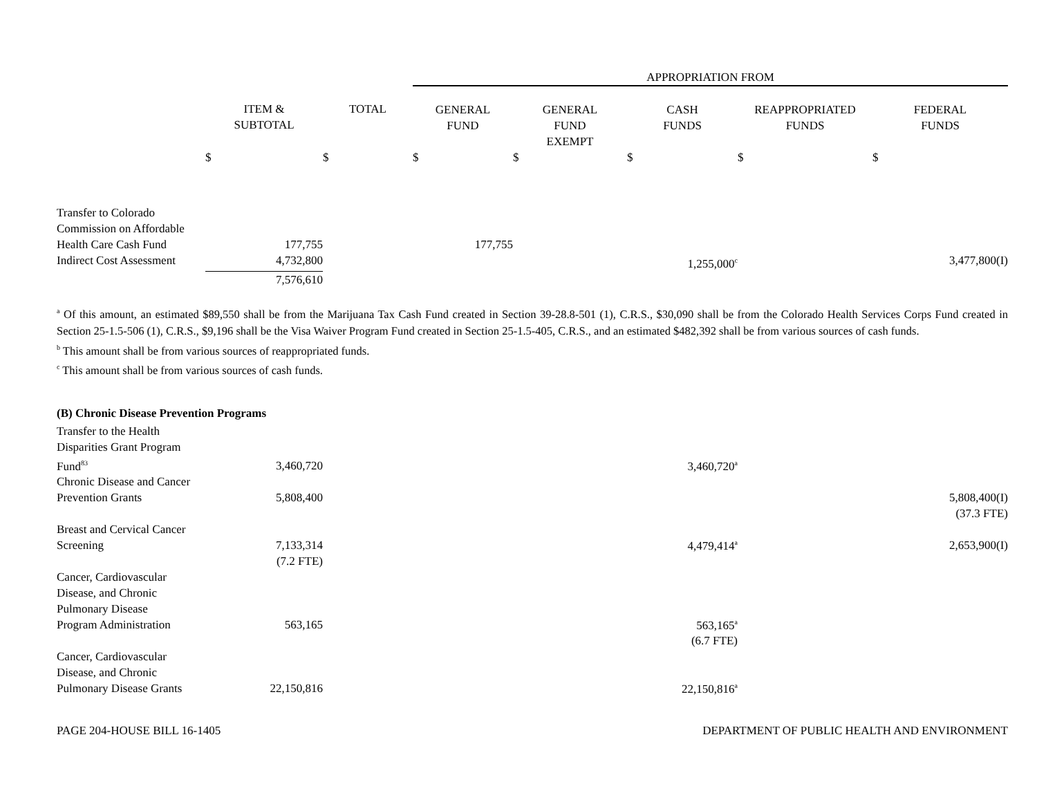| | | | APPROPRIATION FROM | | | | |
| --- | --- | --- | --- | --- | --- | --- | --- |
| | ITEM & SUBTOTAL | TOTAL | GENERAL FUND | GENERAL FUND EXEMPT | CASH FUNDS | REAPPROPRIATED FUNDS | FEDERAL FUNDS |
| | $ | $ | $ | $ | $ | $ | $ |
| Transfer to Colorado Commission on Affordable Health Care Cash Fund | 177,755 | | 177,755 | | | | |
| Indirect Cost Assessment | 4,732,800 | | | | 1,255,000<sup>c</sup> | | 3,477,800(I) |
| | 7,576,610 | | | | | | |
<sup>a</sup> Of this amount, an estimated $89,550 shall be from the Marijuana Tax Cash Fund created in Section 39-28.8-501 (1), C.R.S., $30,090 shall be from the Colorado Health Services Corps Fund created in Section 25-1.5-506 (1), C.R.S., $9,196 shall be the Visa Waiver Program Fund created in Section 25-1.5-405, C.R.S., and an estimated $482,392 shall be from various sources of cash funds.
<sup>b</sup> This amount shall be from various sources of reappropriated funds.
<sup>c</sup> This amount shall be from various sources of cash funds.
(B) Chronic Disease Prevention Programs
| Transfer to the Health Disparities Grant Program Fund<sup>83</sup> | 3,460,720 | | | | 3,460,720<sup>a</sup> | | |
| Chronic Disease and Cancer Prevention Grants | 5,808,400 | | | | | | 5,808,400(I) |
| | | | | | | | (37.3 FTE) |
| Breast and Cervical Cancer Screening | 7,133,314 | | | | 4,479,414<sup>a</sup> | | 2,653,900(I) |
| | (7.2 FTE) | | | | | | |
| Cancer, Cardiovascular Disease, and Chronic Pulmonary Disease Program Administration | 563,165 | | | | 563,165<sup>a</sup> | | |
| | | | | | (6.7 FTE) | | |
| Cancer, Cardiovascular Disease, and Chronic Pulmonary Disease Grants | 22,150,816 | | | | 22,150,816<sup>a</sup> | | |
PAGE 204-HOUSE BILL 16-1405 DEPARTMENT OF PUBLIC HEALTH AND ENVIRONMENT